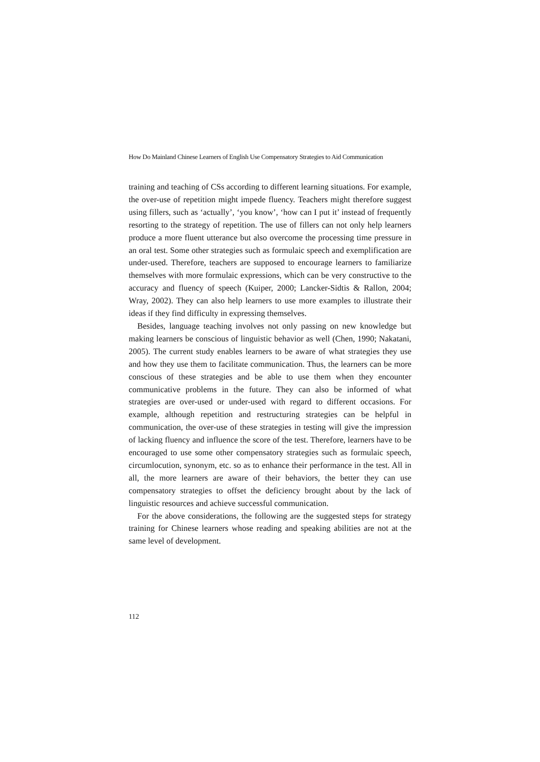How Do Mainland Chinese Learners of English Use Compensatory Strategies to Aid Communication
training and teaching of CSs according to different learning situations. For example, the over-use of repetition might impede fluency. Teachers might therefore suggest using fillers, such as ‘actually’, ‘you know’, ‘how can I put it’ instead of frequently resorting to the strategy of repetition. The use of fillers can not only help learners produce a more fluent utterance but also overcome the processing time pressure in an oral test. Some other strategies such as formulaic speech and exemplification are under-used. Therefore, teachers are supposed to encourage learners to familiarize themselves with more formulaic expressions, which can be very constructive to the accuracy and fluency of speech (Kuiper, 2000; Lancker-Sidtis & Rallon, 2004; Wray, 2002). They can also help learners to use more examples to illustrate their ideas if they find difficulty in expressing themselves.
Besides, language teaching involves not only passing on new knowledge but making learners be conscious of linguistic behavior as well (Chen, 1990; Nakatani, 2005). The current study enables learners to be aware of what strategies they use and how they use them to facilitate communication. Thus, the learners can be more conscious of these strategies and be able to use them when they encounter communicative problems in the future. They can also be informed of what strategies are over-used or under-used with regard to different occasions. For example, although repetition and restructuring strategies can be helpful in communication, the over-use of these strategies in testing will give the impression of lacking fluency and influence the score of the test. Therefore, learners have to be encouraged to use some other compensatory strategies such as formulaic speech, circumlocution, synonym, etc. so as to enhance their performance in the test. All in all, the more learners are aware of their behaviors, the better they can use compensatory strategies to offset the deficiency brought about by the lack of linguistic resources and achieve successful communication.
For the above considerations, the following are the suggested steps for strategy training for Chinese learners whose reading and speaking abilities are not at the same level of development.
112